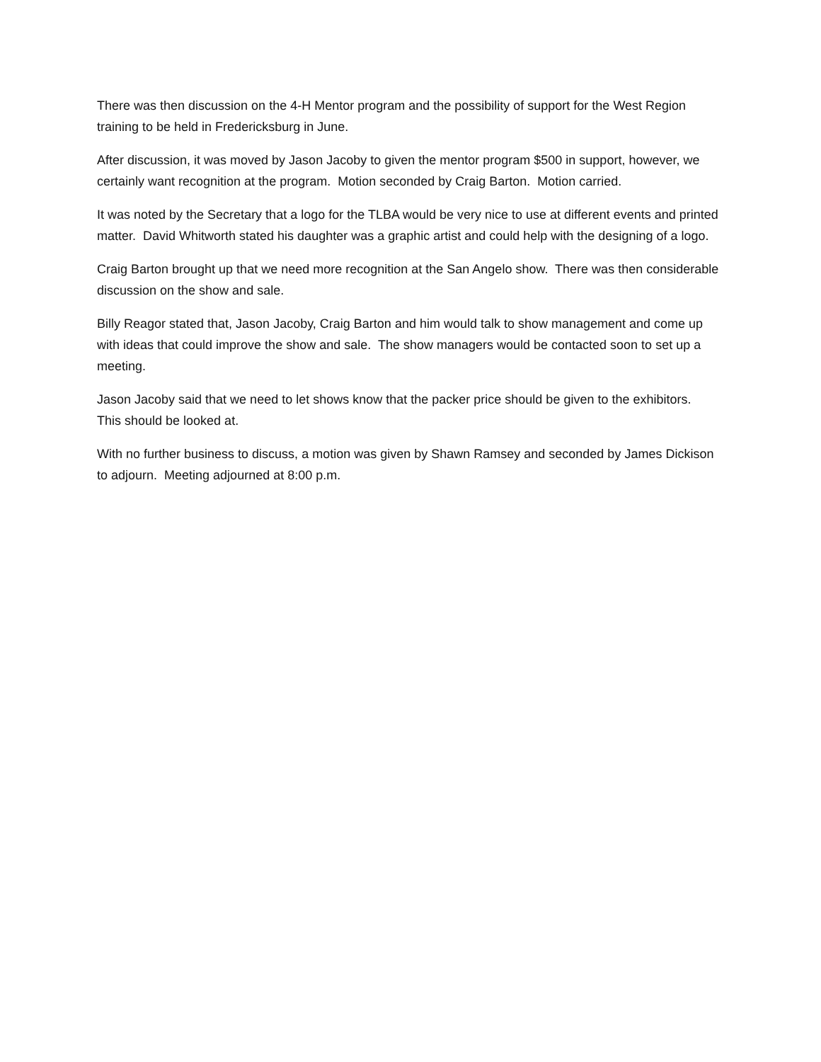There was then discussion on the 4-H Mentor program and the possibility of support for the West Region training to be held in Fredericksburg in June.
After discussion, it was moved by Jason Jacoby to given the mentor program $500 in support, however, we certainly want recognition at the program. Motion seconded by Craig Barton. Motion carried.
It was noted by the Secretary that a logo for the TLBA would be very nice to use at different events and printed matter. David Whitworth stated his daughter was a graphic artist and could help with the designing of a logo.
Craig Barton brought up that we need more recognition at the San Angelo show. There was then considerable discussion on the show and sale.
Billy Reagor stated that, Jason Jacoby, Craig Barton and him would talk to show management and come up with ideas that could improve the show and sale. The show managers would be contacted soon to set up a meeting.
Jason Jacoby said that we need to let shows know that the packer price should be given to the exhibitors. This should be looked at.
With no further business to discuss, a motion was given by Shawn Ramsey and seconded by James Dickison to adjourn. Meeting adjourned at 8:00 p.m.